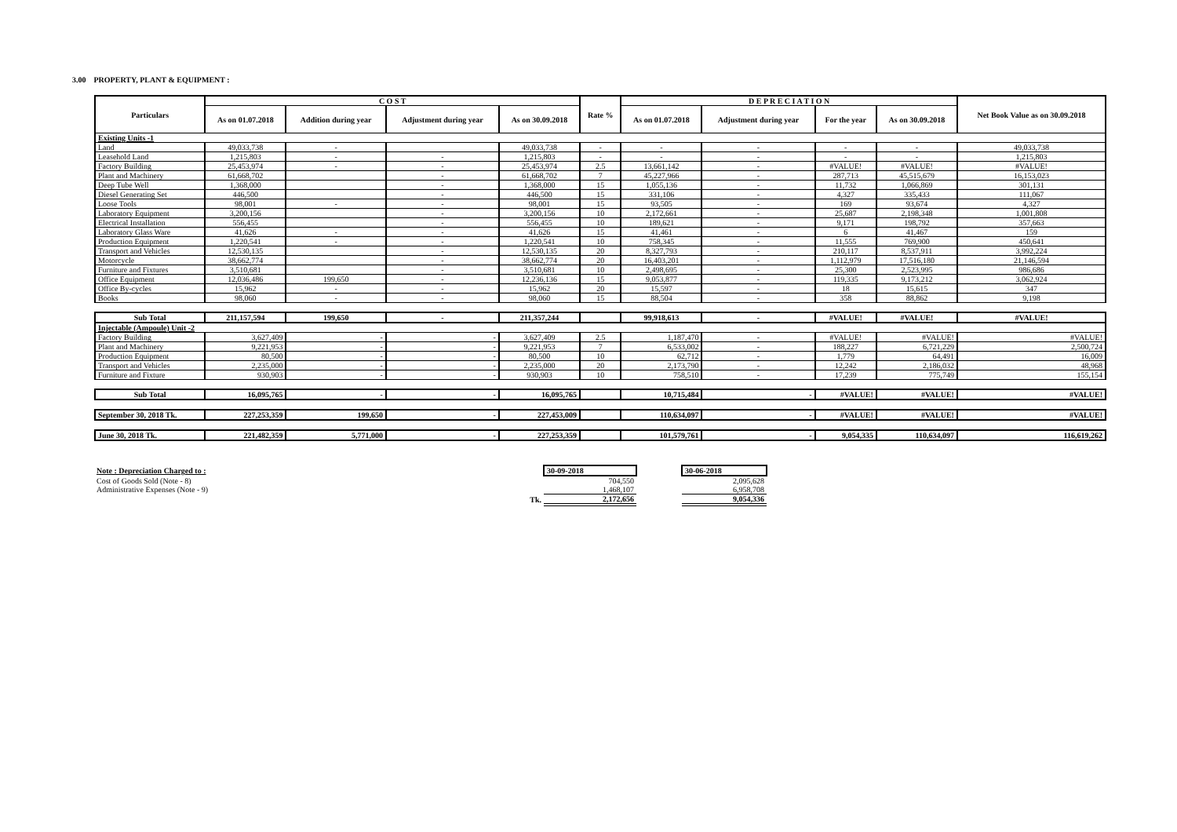3.00 PROPERTY, PLANT & EQUIPMENT :
| Particulars | C O S T | | | | Rate % | D E P R E C I A T I O N | | | | Net Book Value as on 30.09.2018 |
| --- | --- | --- | --- | --- | --- | --- | --- | --- | --- | --- |
| | As on 01.07.2018 | Addition during year | Adjustment during year | As on 30.09.2018 | | As on 01.07.2018 | Adjustment during year | For the year | As on 30.09.2018 | |
| Existing Units -1 | | | | | | | | | | |
| Land | 49,033,738 | - | | 49,033,738 | - | - | - | - | - | 49,033,738 |
| Leasehold Land | 1,215,803 | - | - | 1,215,803 | - | - | - | - | - | 1,215,803 |
| Factory Building | 25,453,974 | - | - | 25,453,974 | 2.5 | 13,661,142 | - | #VALUE! | #VALUE! | #VALUE! |
| Plant and Machinery | 61,668,702 | | - | 61,668,702 | 7 | 45,227,966 | - | 287,713 | 45,515,679 | 16,153,023 |
| Deep Tube Well | 1,368,000 | | - | 1,368,000 | 15 | 1,055,136 | - | 11,732 | 1,066,869 | 301,131 |
| Diesel Generating Set | 446,500 | | - | 446,500 | 15 | 331,106 | - | 4,327 | 335,433 | 111,067 |
| Loose Tools | 98,001 | - | - | 98,001 | 15 | 93,505 | - | 169 | 93,674 | 4,327 |
| Laboratory Equipment | 3,200,156 | | - | 3,200,156 | 10 | 2,172,661 | - | 25,687 | 2,198,348 | 1,001,808 |
| Electrical Installation | 556,455 | | - | 556,455 | 10 | 189,621 | - | 9,171 | 198,792 | 357,663 |
| Laboratory Glass Ware | 41,626 | - | - | 41,626 | 15 | 41,461 | - | 6 | 41,467 | 159 |
| Production Equipment | 1,220,541 | - | - | 1,220,541 | 10 | 758,345 | - | 11,555 | 769,900 | 450,641 |
| Transport and Vehicles | 12,530,135 | | - | 12,530,135 | 20 | 8,327,793 | - | 210,117 | 8,537,911 | 3,992,224 |
| Motorcycle | 38,662,774 | | - | 38,662,774 | 20 | 16,403,201 | - | 1,112,979 | 17,516,180 | 21,146,594 |
| Furniture and Fixtures | 3,510,681 | | - | 3,510,681 | 10 | 2,498,695 | - | 25,300 | 2,523,995 | 986,686 |
| Office Equipment | 12,036,486 | 199,650 | - | 12,236,136 | 15 | 9,053,877 | - | 119,335 | 9,173,212 | 3,062,924 |
| Office By-cycles | 15,962 | - | - | 15,962 | 20 | 15,597 | - | 18 | 15,615 | 347 |
| Books | 98,060 | - | - | 98,060 | 15 | 88,504 | - | 358 | 88,862 | 9,198 |
| Sub Total | 211,157,594 | 199,650 | - | 211,357,244 | | 99,918,613 | - | #VALUE! | #VALUE! | #VALUE! |
| Injectable (Ampoule) Unit -2 | | | | | | | | | | |
| Factory Building | 3,627,409 | - | - | 3,627,409 | 2.5 | 1,187,470 | - | #VALUE! | #VALUE! | #VALUE! |
| Plant and Machinery | 9,221,953 | - | - | 9,221,953 | 7 | 6,533,002 | - | 188,227 | 6,721,229 | 2,500,724 |
| Production Equipment | 80,500 | - | - | 80,500 | 10 | 62,712 | - | 1,779 | 64,491 | 16,009 |
| Transport and Vehicles | 2,235,000 | - | - | 2,235,000 | 20 | 2,173,790 | - | 12,242 | 2,186,032 | 48,968 |
| Furniture and Fixture | 930,903 | - | - | 930,903 | 10 | 758,510 | - | 17,239 | 775,749 | 155,154 |
| Sub Total | 16,095,765 | - | - | 16,095,765 | | 10,715,484 | - | #VALUE! | #VALUE! | #VALUE! |
| September 30, 2018 Tk. | 227,253,359 | 199,650 | - | 227,453,009 | | 110,634,097 | - | #VALUE! | #VALUE! | #VALUE! |
| June 30, 2018 Tk. | 221,482,359 | 5,771,000 | - | 227,253,359 | | 101,579,761 | - | 9,054,335 | 110,634,097 | 116,619,262 |
| Note : Depreciation Charged to : | | 30-09-2018 | | 30-06-2018 |
| Cost of Goods Sold (Note - 8) | | 704,550 | | 2,095,628 |
| Administrative Expenses (Note - 9) | | 1,468,107 | | 6,958,708 |
| | Tk. | 2,172,656 | | 9,054,336 |